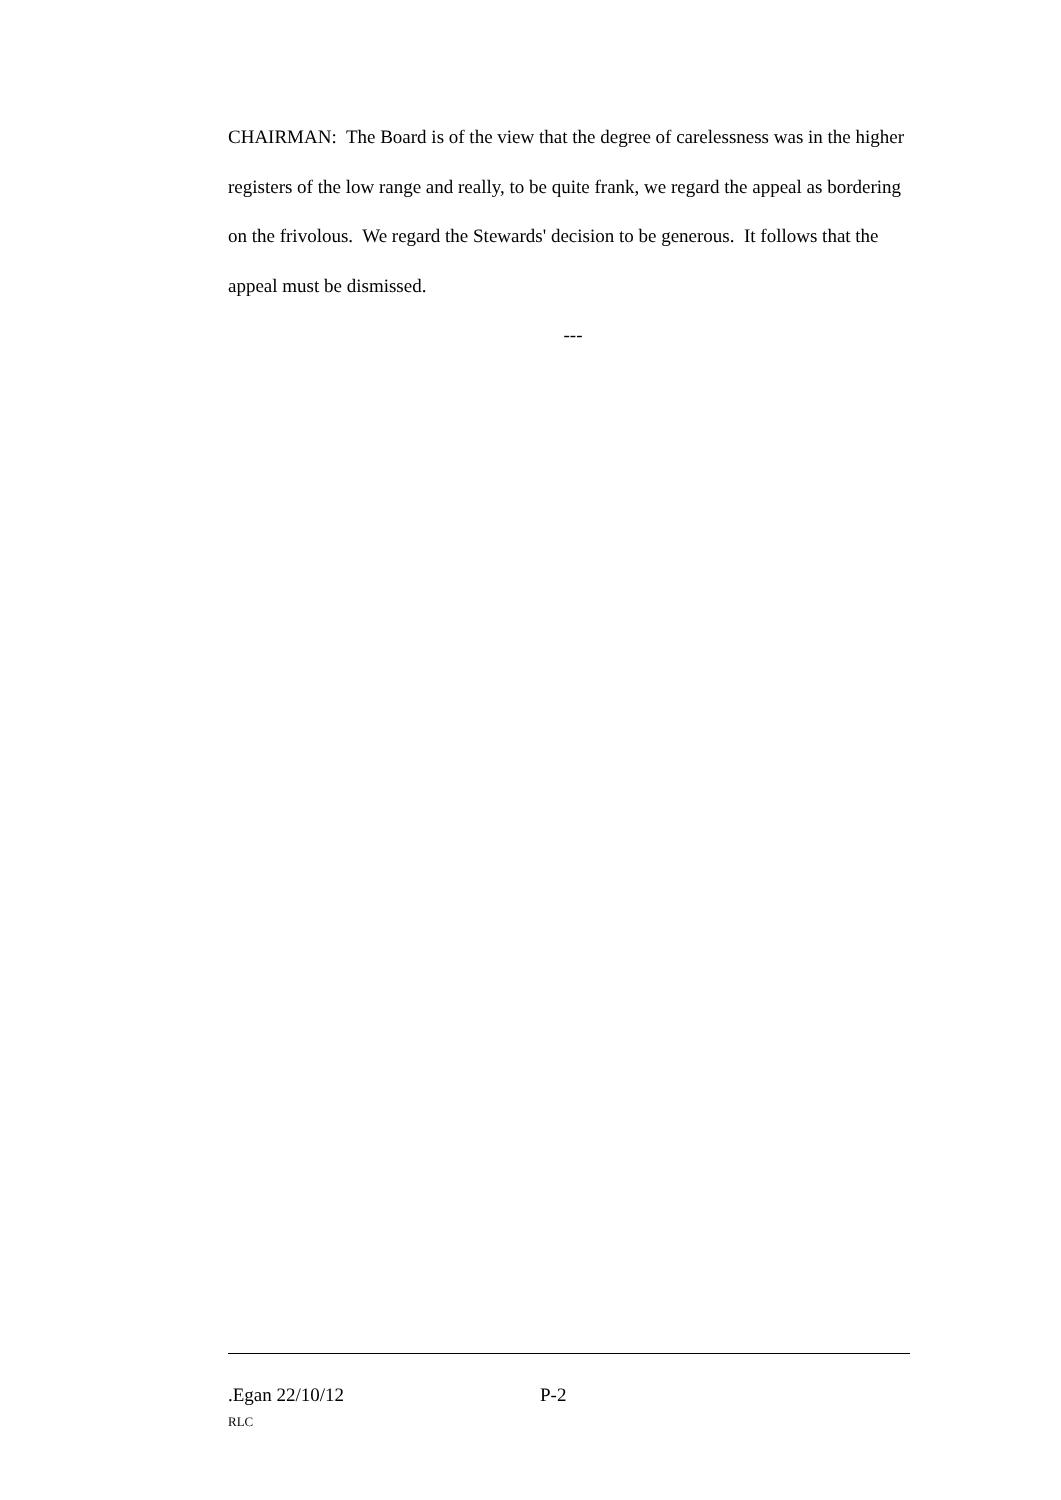CHAIRMAN: The Board is of the view that the degree of carelessness was in the higher registers of the low range and really, to be quite frank, we regard the appeal as bordering on the frivolous. We regard the Stewards' decision to be generous. It follows that the appeal must be dismissed.
---
.Egan 22/10/12 P-2
RLC